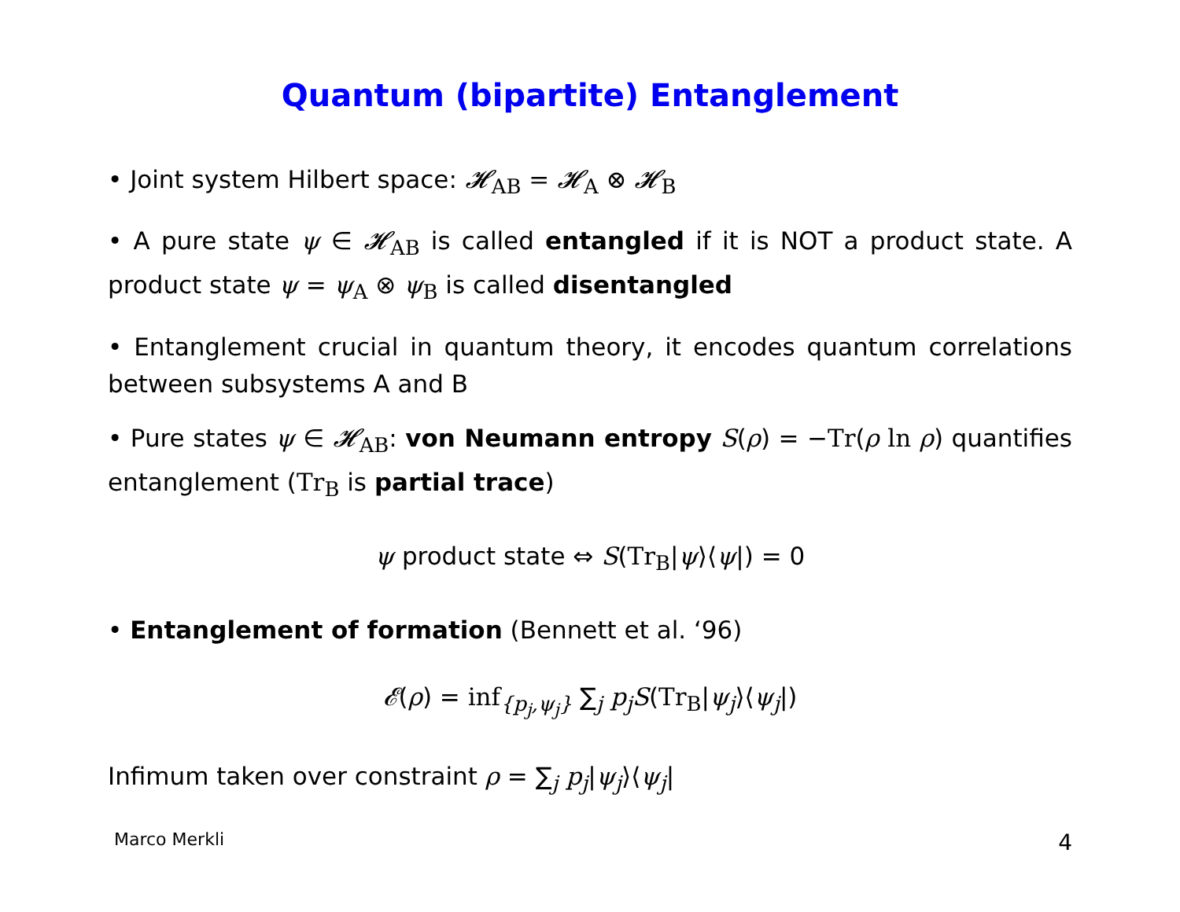Quantum (bipartite) Entanglement
• Joint system Hilbert space: 𝓗<sub>AB</sub> = 𝓗<sub>A</sub> ⊗ 𝓗<sub>B</sub>
• A pure state ψ ∈ 𝓗<sub>AB</sub> is called entangled if it is NOT a product state. A product state ψ = ψ<sub>A</sub> ⊗ ψ<sub>B</sub> is called disentangled
• Entanglement crucial in quantum theory, it encodes quantum correlations between subsystems A and B
• Pure states ψ ∈ 𝓗<sub>AB</sub>: von Neumann entropy S(ρ) = −Tr(ρ ln ρ) quantifies entanglement (Tr<sub>B</sub> is partial trace)
ψ product state ⇔ S(Tr<sub>B</sub>|ψ⟩⟨ψ|) = 0
• Entanglement of formation (Bennett et al. ‘96)
𝓔(ρ) = inf<sub>{p<sub>j</sub>,ψ<sub>j</sub>}</sub> ∑<sub>j</sub> p<sub>j</sub>S(Tr<sub>B</sub>|ψ<sub>j</sub>⟩⟨ψ<sub>j</sub>|)
Infimum taken over constraint ρ = ∑<sub>j</sub> p<sub>j</sub>|ψ<sub>j</sub>⟩⟨ψ<sub>j</sub>|
Marco Merkli 4